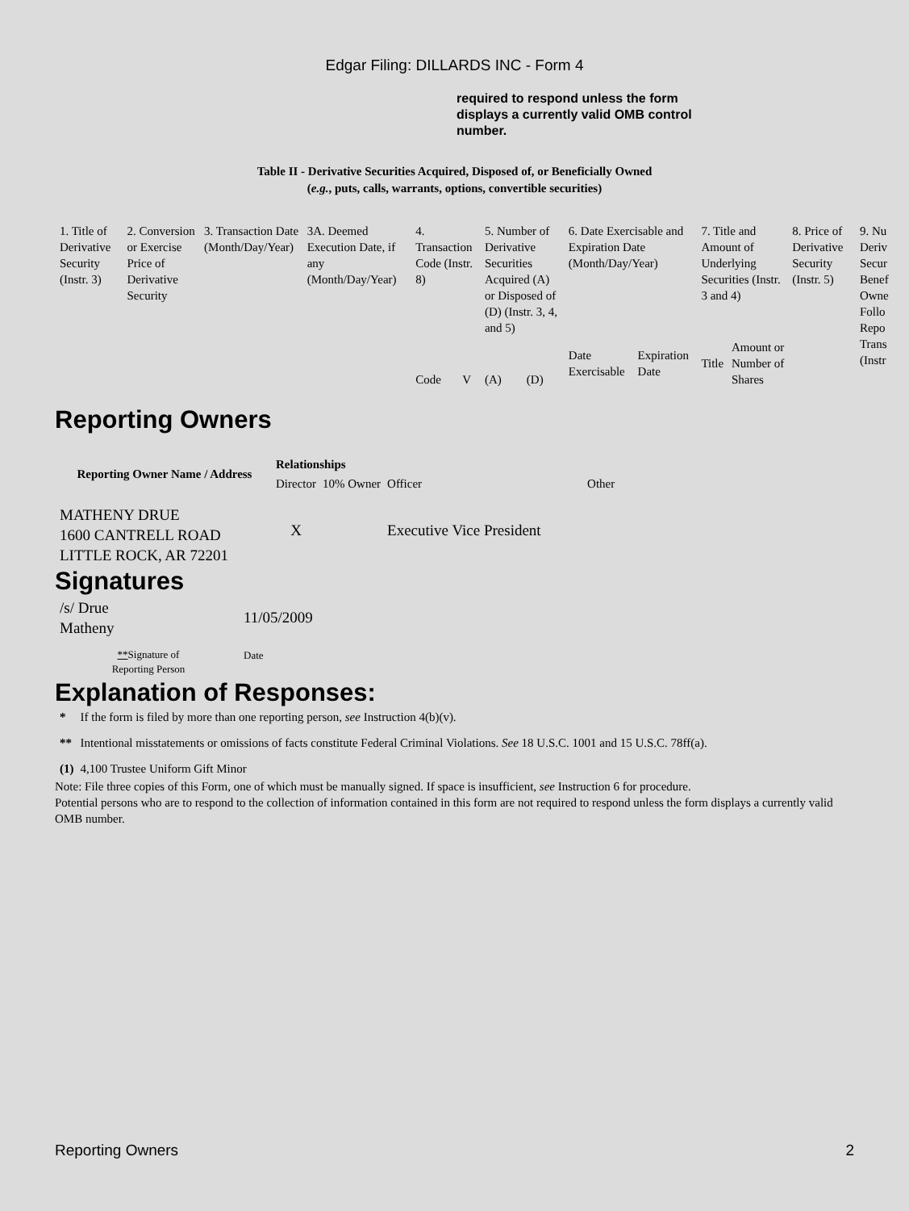Edgar Filing: DILLARDS INC - Form 4
required to respond unless the form displays a currently valid OMB control number.
Table II - Derivative Securities Acquired, Disposed of, or Beneficially Owned
(e.g., puts, calls, warrants, options, convertible securities)
| 1. Title of Derivative Security (Instr. 3) | 2. Conversion or Exercise Price of Derivative Security | 3. Transaction Date (Month/Day/Year) | 3A. Deemed Execution Date, if any (Month/Day/Year) | 4. Transaction Code (Instr. 8) | | 5. Number of Derivative Securities Acquired (A) or Disposed of (D) (Instr. 3, 4, and 5) | | 6. Date Exercisable and Expiration Date (Month/Day/Year) | | 7. Title and Amount of Underlying Securities (Instr. 3 and 4) | | 8. Price of Derivative Security (Instr. 5) | 9. Nu Deriv Secur Benef Owne Follo Repo Trans (Instr |
| | | | | Code | V | (A) | (D) | Date Exercisable | Expiration Date | Title | Amount or Number of Shares | | |
Reporting Owners
| Reporting Owner Name / Address | Relationships | | | |
| --- | --- | --- | --- | --- |
| | Director | 10% Owner | Officer | Other |
| MATHENY DRUE 1600 CANTRELL ROAD LITTLE ROCK, AR 72201 | X | | Executive Vice President | |
Signatures
| /s/ Drue Matheny | 11/05/2009 |
| ** Signature of Reporting Person | Date |
Explanation of Responses:
| * | If the form is filed by more than one reporting person, see Instruction 4(b)(v). |
| ** | Intentional misstatements or omissions of facts constitute Federal Criminal Violations. See 18 U.S.C. 1001 and 15 U.S.C. 78ff(a). |
| (1) | 4,100 Trustee Uniform Gift Minor |
Note: File three copies of this Form, one of which must be manually signed. If space is insufficient, see Instruction 6 for procedure.
Potential persons who are to respond to the collection of information contained in this form are not required to respond unless the form displays a currently valid OMB number.
Reporting Owners 2